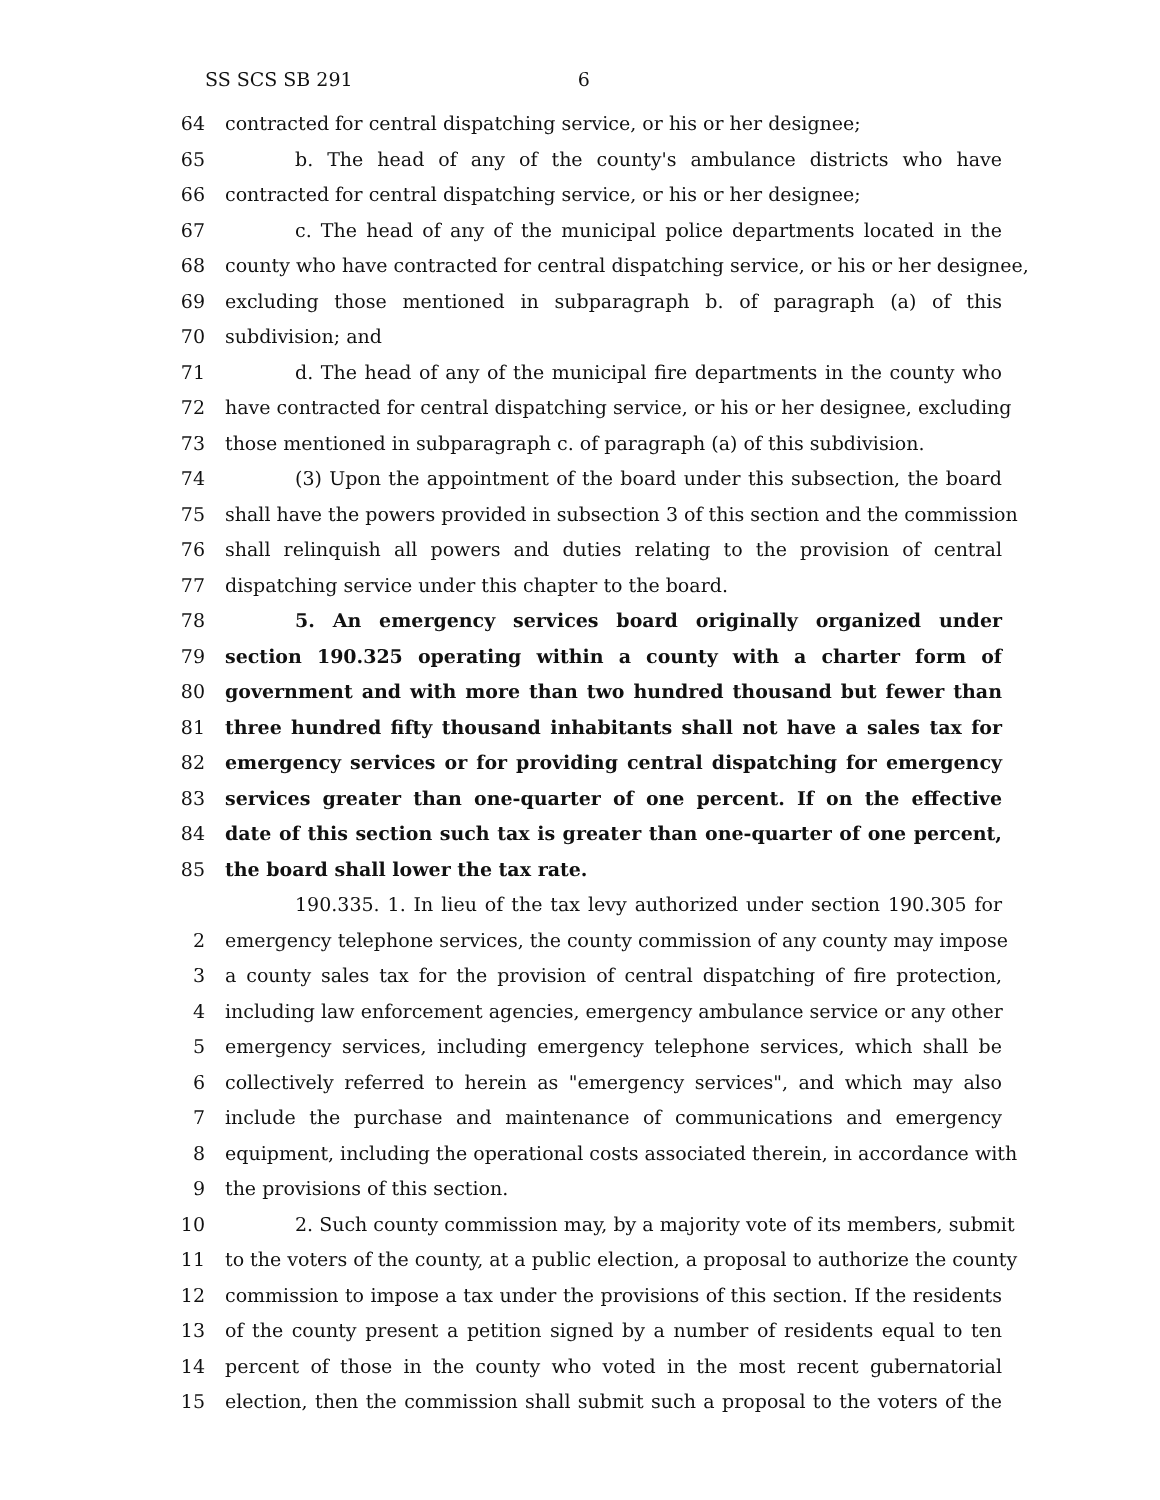SS SCS SB 291 6
64 contracted for central dispatching service, or his or her designee;
65 b. The head of any of the county's ambulance districts who have
66 contracted for central dispatching service, or his or her designee;
67 c. The head of any of the municipal police departments located in the
68 county who have contracted for central dispatching service, or his or her designee,
69 excluding those mentioned in subparagraph b. of paragraph (a) of this
70 subdivision; and
71 d. The head of any of the municipal fire departments in the county who
72 have contracted for central dispatching service, or his or her designee, excluding
73 those mentioned in subparagraph c. of paragraph (a) of this subdivision.
74 (3) Upon the appointment of the board under this subsection, the board
75 shall have the powers provided in subsection 3 of this section and the commission
76 shall relinquish all powers and duties relating to the provision of central
77 dispatching service under this chapter to the board.
78 5. An emergency services board originally organized under
79 section 190.325 operating within a county with a charter form of
80 government and with more than two hundred thousand but fewer than
81 three hundred fifty thousand inhabitants shall not have a sales tax for
82 emergency services or for providing central dispatching for emergency
83 services greater than one-quarter of one percent. If on the effective
84 date of this section such tax is greater than one-quarter of one percent,
85 the board shall lower the tax rate.
190.335. 1. In lieu of the tax levy authorized under section 190.305 for
2 emergency telephone services, the county commission of any county may impose
3 a county sales tax for the provision of central dispatching of fire protection,
4 including law enforcement agencies, emergency ambulance service or any other
5 emergency services, including emergency telephone services, which shall be
6 collectively referred to herein as "emergency services", and which may also
7 include the purchase and maintenance of communications and emergency
8 equipment, including the operational costs associated therein, in accordance with
9 the provisions of this section.
10 2. Such county commission may, by a majority vote of its members, submit
11 to the voters of the county, at a public election, a proposal to authorize the county
12 commission to impose a tax under the provisions of this section. If the residents
13 of the county present a petition signed by a number of residents equal to ten
14 percent of those in the county who voted in the most recent gubernatorial
15 election, then the commission shall submit such a proposal to the voters of the